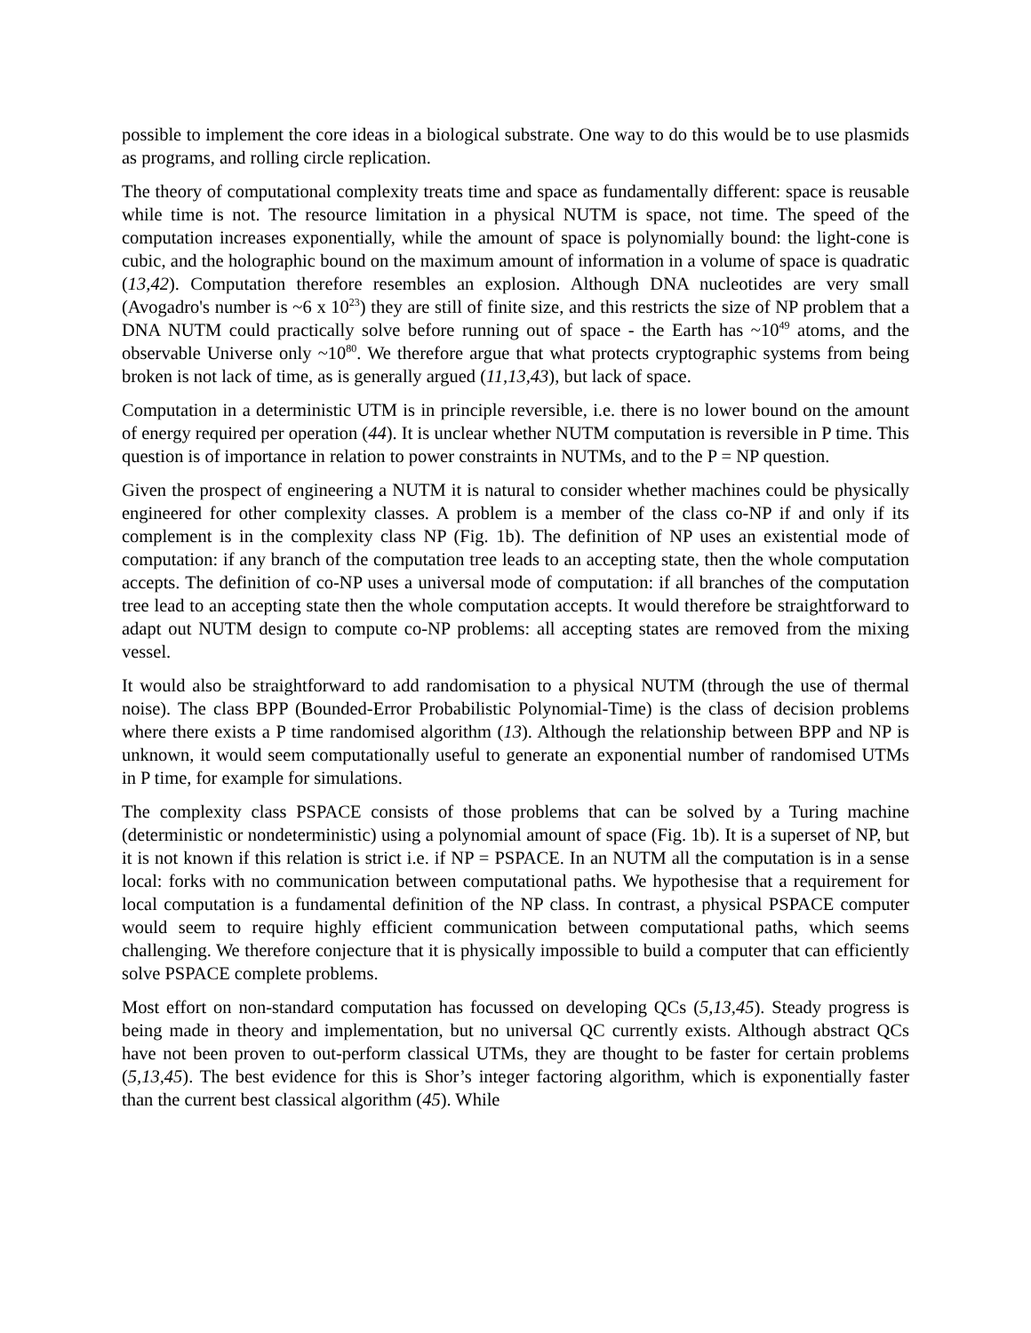possible to implement the core ideas in a biological substrate. One way to do this would be to use plasmids as programs, and rolling circle replication.
The theory of computational complexity treats time and space as fundamentally different: space is reusable while time is not. The resource limitation in a physical NUTM is space, not time. The speed of the computation increases exponentially, while the amount of space is polynomially bound: the light-cone is cubic, and the holographic bound on the maximum amount of information in a volume of space is quadratic (13,42). Computation therefore resembles an explosion. Although DNA nucleotides are very small (Avogadro's number is ~6 x 10<sup>23</sup>) they are still of finite size, and this restricts the size of NP problem that a DNA NUTM could practically solve before running out of space - the Earth has ~10<sup>49</sup> atoms, and the observable Universe only ~10<sup>80</sup>. We therefore argue that what protects cryptographic systems from being broken is not lack of time, as is generally argued (11,13,43), but lack of space.
Computation in a deterministic UTM is in principle reversible, i.e. there is no lower bound on the amount of energy required per operation (44). It is unclear whether NUTM computation is reversible in P time. This question is of importance in relation to power constraints in NUTMs, and to the P = NP question.
Given the prospect of engineering a NUTM it is natural to consider whether machines could be physically engineered for other complexity classes. A problem is a member of the class co-NP if and only if its complement is in the complexity class NP (Fig. 1b). The definition of NP uses an existential mode of computation: if any branch of the computation tree leads to an accepting state, then the whole computation accepts. The definition of co-NP uses a universal mode of computation: if all branches of the computation tree lead to an accepting state then the whole computation accepts. It would therefore be straightforward to adapt out NUTM design to compute co-NP problems: all accepting states are removed from the mixing vessel.
It would also be straightforward to add randomisation to a physical NUTM (through the use of thermal noise). The class BPP (Bounded-Error Probabilistic Polynomial-Time) is the class of decision problems where there exists a P time randomised algorithm (13). Although the relationship between BPP and NP is unknown, it would seem computationally useful to generate an exponential number of randomised UTMs in P time, for example for simulations.
The complexity class PSPACE consists of those problems that can be solved by a Turing machine (deterministic or nondeterministic) using a polynomial amount of space (Fig. 1b). It is a superset of NP, but it is not known if this relation is strict i.e. if NP = PSPACE. In an NUTM all the computation is in a sense local: forks with no communication between computational paths. We hypothesise that a requirement for local computation is a fundamental definition of the NP class. In contrast, a physical PSPACE computer would seem to require highly efficient communication between computational paths, which seems challenging. We therefore conjecture that it is physically impossible to build a computer that can efficiently solve PSPACE complete problems.
Most effort on non-standard computation has focussed on developing QCs (5,13,45). Steady progress is being made in theory and implementation, but no universal QC currently exists. Although abstract QCs have not been proven to out-perform classical UTMs, they are thought to be faster for certain problems (5,13,45). The best evidence for this is Shor’s integer factoring algorithm, which is exponentially faster than the current best classical algorithm (45). While